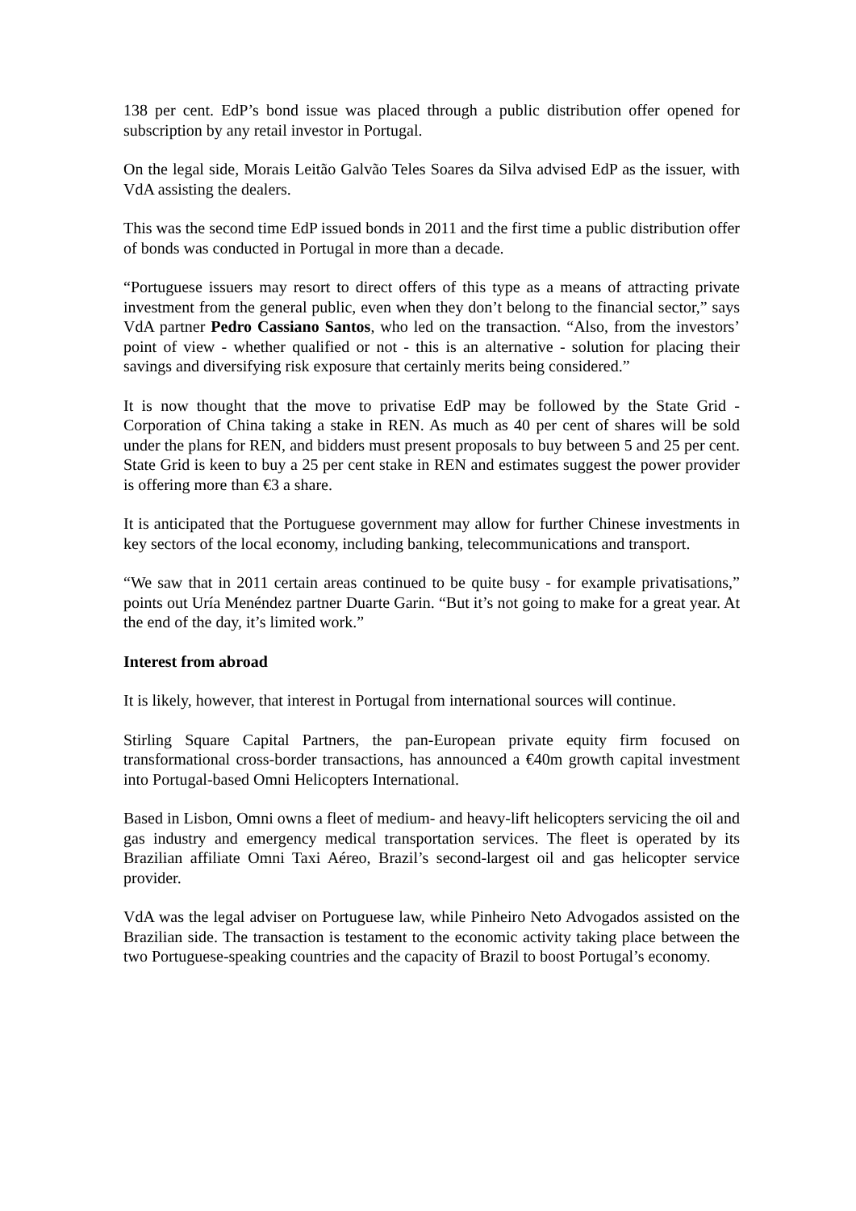138 per cent. EdP’s bond issue was placed through a public distribution offer opened for subscription by any retail investor in Portugal.
On the legal side, Morais Leitão Galvão Teles Soares da Silva advised EdP as the issuer, with VdA assisting the dealers.
This was the second time EdP issued bonds in 2011 and the first time a public distribution offer of bonds was conducted in Portugal in more than a decade.
“Portuguese issuers may resort to direct offers of this type as a means of attracting private investment from the general public, even when they don’t belong to the financial sector,” says VdA partner Pedro Cassiano Santos, who led on the transaction. “Also, from the investors’ point of view - whether qualified or not - this is an alternative - solution for placing their savings and diversifying risk exposure that certainly merits being considered.”
It is now thought that the move to privatise EdP may be followed by the State Grid - Corporation of China taking a stake in REN. As much as 40 per cent of shares will be sold under the plans for REN, and bidders must present proposals to buy between 5 and 25 per cent. State Grid is keen to buy a 25 per cent stake in REN and estimates suggest the power provider is offering more than €3 a share.
It is anticipated that the Portuguese government may allow for further Chinese investments in key sectors of the local economy, including banking, telecommunications and transport.
“We saw that in 2011 certain areas continued to be quite busy - for example privatisations,” points out Uría Menéndez partner Duarte Garin. “But it’s not going to make for a great year. At the end of the day, it’s limited work.”
Interest from abroad
It is likely, however, that interest in Portugal from international sources will continue.
Stirling Square Capital Partners, the pan-European private equity firm focused on transformational cross-border transactions, has announced a €40m growth capital investment into Portugal-based Omni Helicopters International.
Based in Lisbon, Omni owns a fleet of medium- and heavy-lift helicopters servicing the oil and gas industry and emergency medical transportation services. The fleet is operated by its Brazilian affiliate Omni Taxi Aéreo, Brazil’s second-largest oil and gas helicopter service provider.
VdA was the legal adviser on Portuguese law, while Pinheiro Neto Advogados assisted on the Brazilian side. The transaction is testament to the economic activity taking place between the two Portuguese-speaking countries and the capacity of Brazil to boost Portugal’s economy.